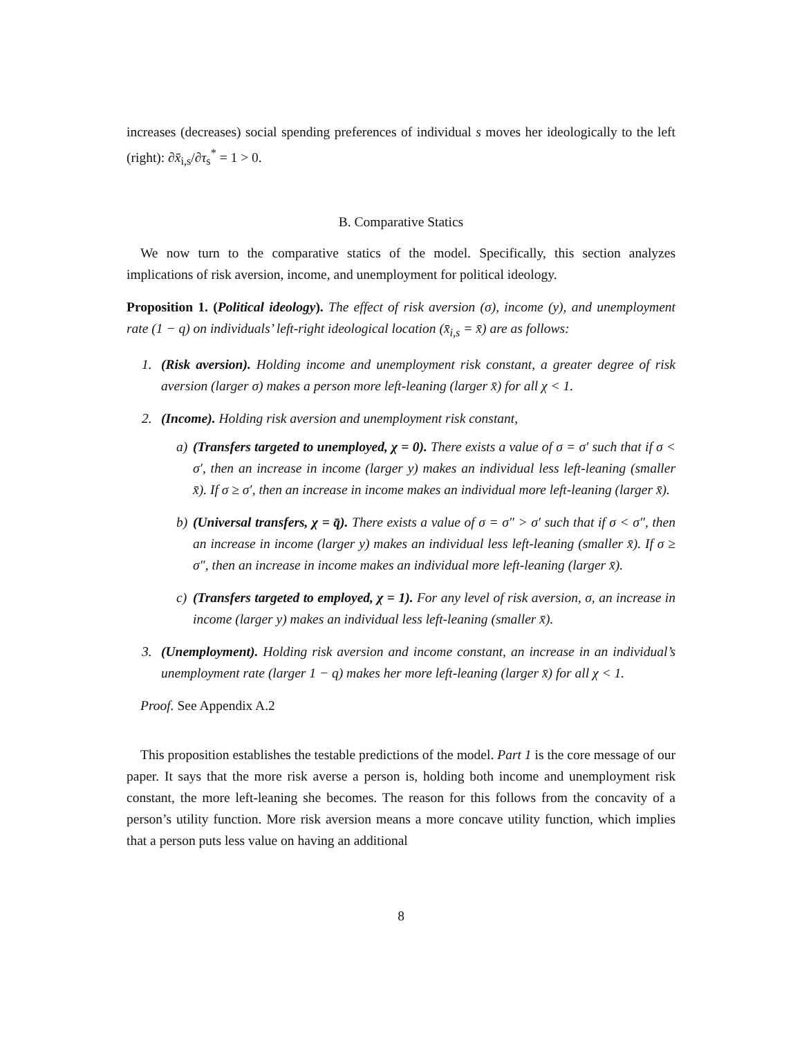increases (decreases) social spending preferences of individual s moves her ideologically to the left (right): ∂x̄<sub>i,s</sub>/∂τ<sub>s</sub><sup>*</sup> = 1 > 0.
B. Comparative Statics
We now turn to the comparative statics of the model. Specifically, this section analyzes implications of risk aversion, income, and unemployment for political ideology.
Proposition 1. (Political ideology). The effect of risk aversion (σ), income (y), and unemployment rate (1 − q) on individuals’ left-right ideological location (x̄<sub>i,s</sub> = x̄) are as follows:
1. (Risk aversion). Holding income and unemployment risk constant, a greater degree of risk aversion (larger σ) makes a person more left-leaning (larger x̄) for all χ < 1.
2. (Income). Holding risk aversion and unemployment risk constant,
a) (Transfers targeted to unemployed, χ = 0). There exists a value of σ = σ′ such that if σ < σ′, then an increase in income (larger y) makes an individual less left-leaning (smaller x̄). If σ ≥ σ′, then an increase in income makes an individual more left-leaning (larger x̄).
b) (Universal transfers, χ = q̄). There exists a value of σ = σ″ > σ′ such that if σ < σ″, then an increase in income (larger y) makes an individual less left-leaning (smaller x̄). If σ ≥ σ″, then an increase in income makes an individual more left-leaning (larger x̄).
c) (Transfers targeted to employed, χ = 1). For any level of risk aversion, σ, an increase in income (larger y) makes an individual less left-leaning (smaller x̄).
3. (Unemployment). Holding risk aversion and income constant, an increase in an individual’s unemployment rate (larger 1 − q) makes her more left-leaning (larger x̄) for all χ < 1.
Proof. See Appendix A.2
This proposition establishes the testable predictions of the model. Part 1 is the core message of our paper. It says that the more risk averse a person is, holding both income and unemployment risk constant, the more left-leaning she becomes. The reason for this follows from the concavity of a person’s utility function. More risk aversion means a more concave utility function, which implies that a person puts less value on having an additional
8